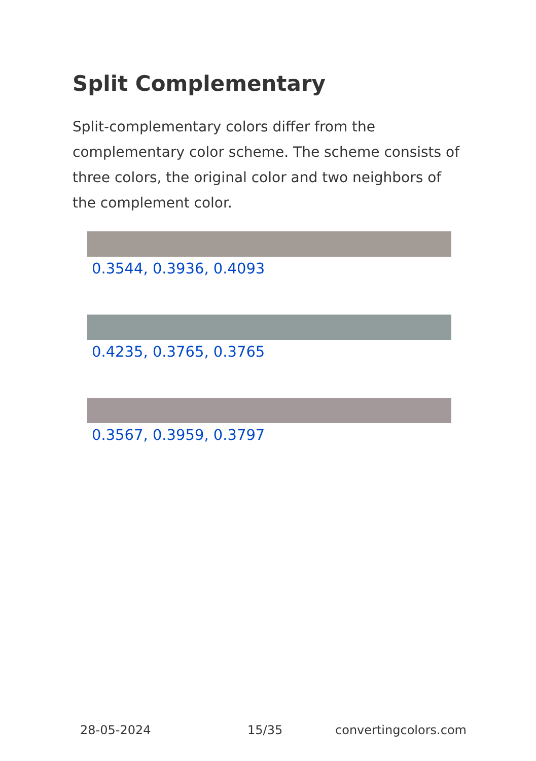Split Complementary
Split-complementary colors differ from the complementary color scheme. The scheme consists of three colors, the original color and two neighbors of the complement color.
0.3544, 0.3936, 0.4093
0.4235, 0.3765, 0.3765
0.3567, 0.3959, 0.3797
28-05-2024 15/35 convertingcolors.com